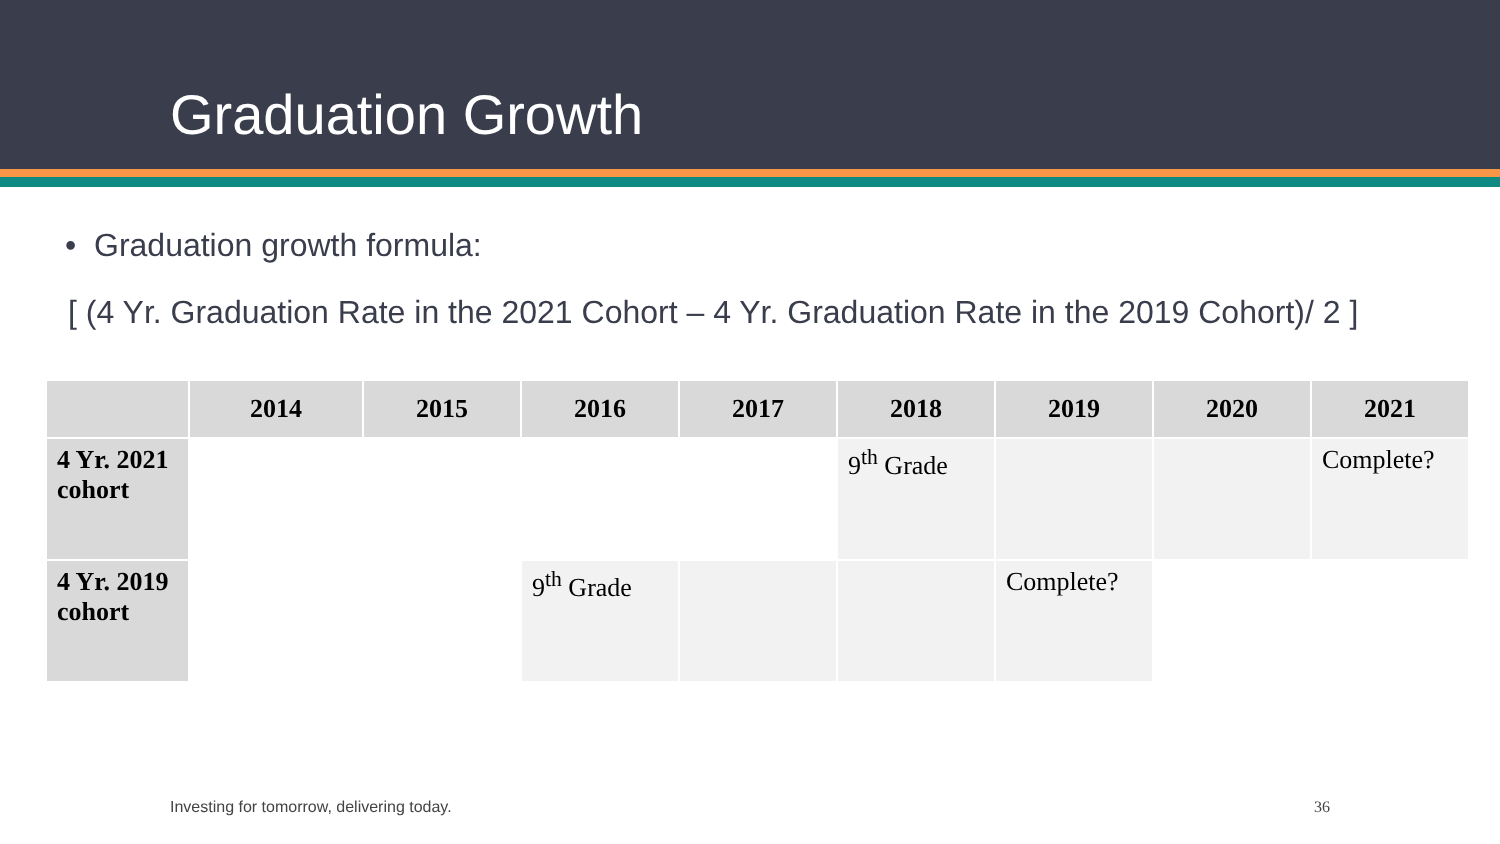Graduation Growth
• Graduation growth formula:
[ (4 Yr. Graduation Rate in the 2021 Cohort – 4 Yr. Graduation Rate in the 2019 Cohort)/ 2 ]
| | 2014 | 2015 | 2016 | 2017 | 2018 | 2019 | 2020 | 2021 |
| --- | --- | --- | --- | --- | --- | --- | --- | --- |
| 4 Yr. 2021 cohort | | | | | 9<sup>th</sup> Grade | | | Complete? |
| 4 Yr. 2019 cohort | | | 9<sup>th</sup> Grade | | | Complete? | | |
Investing for tomorrow, delivering today. 36